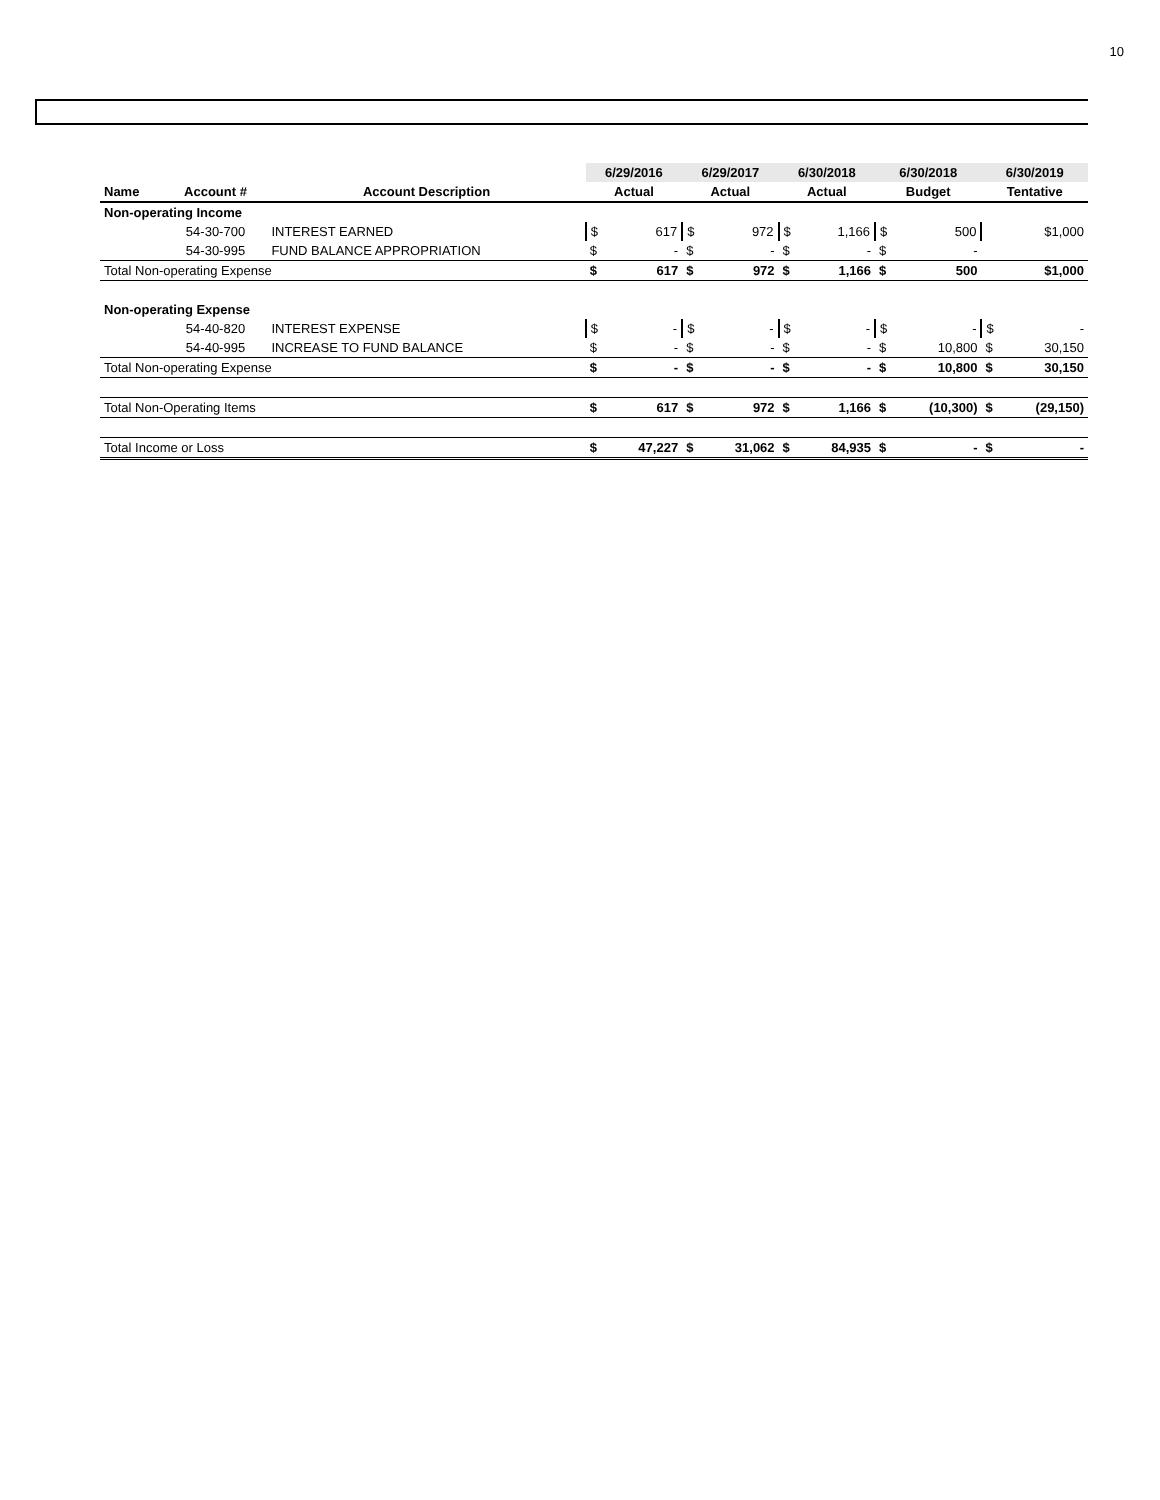10
| | | | 6/29/2016 | | 6/29/2017 | | 6/30/2018 | | 6/30/2018 | | 6/30/2019 | |
| --- | --- | --- | --- | --- | --- | --- | --- | --- | --- | --- | --- | --- |
| Name | Account # | Account Description | Actual | | Actual | | Actual | | Budget | | Tentative | |
| Non-operating Income | | | | | | | | | | | | |
| | 54-30-700 | INTEREST EARNED | $ | 617 | $ | 972 | $ | 1,166 | $ | 500 | | $1,000 |
| | 54-30-995 | FUND BALANCE APPROPRIATION | $ | - | $ | - | $ | - | $ | - | | |
| Total Non-operating Expense | | | $ | 617 | $ | 972 | $ | 1,166 | $ | 500 | | $1,000 |
| Non-operating Expense | | | | | | | | | | | | |
| | 54-40-820 | INTEREST EXPENSE | $ | - | $ | - | $ | - | $ | - | $ | - |
| | 54-40-995 | INCREASE TO FUND BALANCE | $ | - | $ | - | $ | - | $ | 10,800 | $ | 30,150 |
| Total Non-operating Expense | | | $ | - | $ | - | $ | - | $ | 10,800 | $ | 30,150 |
| Total Non-Operating Items | | | $ | 617 | $ | 972 | $ | 1,166 | $ | (10,300) | $ | (29,150) |
| Total Income or Loss | | | $ | 47,227 | $ | 31,062 | $ | 84,935 | $ | - | $ | - |